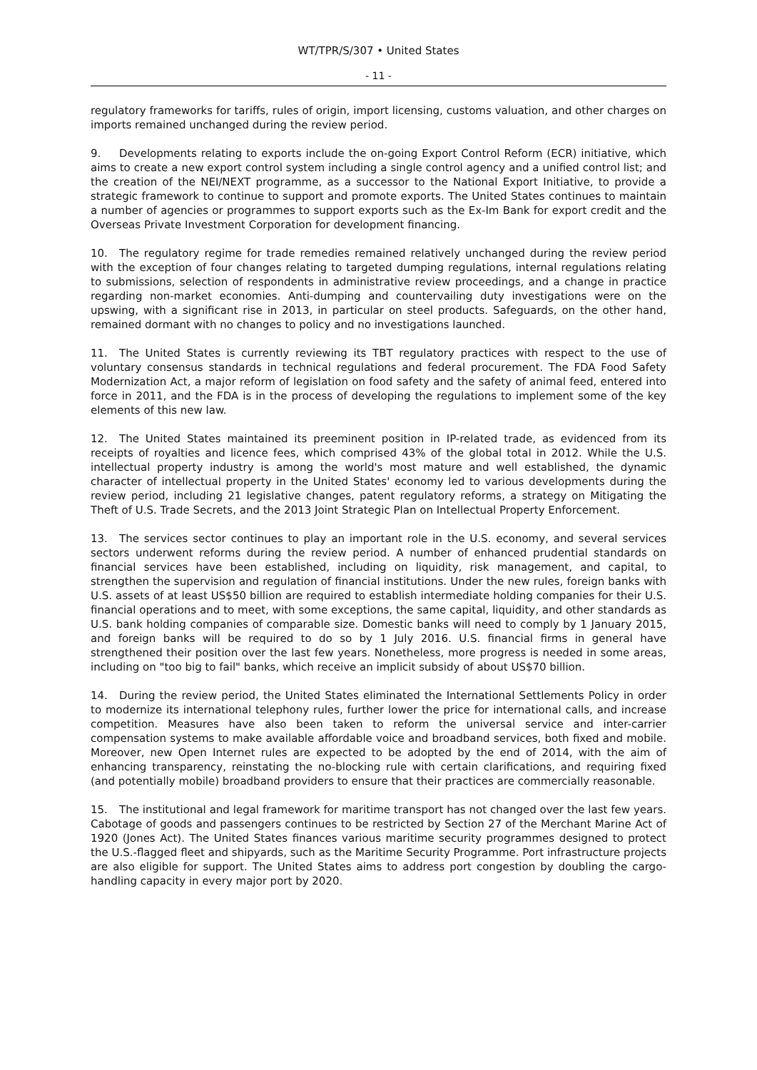WT/TPR/S/307 • United States
- 11 -
regulatory frameworks for tariffs, rules of origin, import licensing, customs valuation, and other charges on imports remained unchanged during the review period.
9. Developments relating to exports include the on-going Export Control Reform (ECR) initiative, which aims to create a new export control system including a single control agency and a unified control list; and the creation of the NEI/NEXT programme, as a successor to the National Export Initiative, to provide a strategic framework to continue to support and promote exports. The United States continues to maintain a number of agencies or programmes to support exports such as the Ex-Im Bank for export credit and the Overseas Private Investment Corporation for development financing.
10. The regulatory regime for trade remedies remained relatively unchanged during the review period with the exception of four changes relating to targeted dumping regulations, internal regulations relating to submissions, selection of respondents in administrative review proceedings, and a change in practice regarding non-market economies. Anti-dumping and countervailing duty investigations were on the upswing, with a significant rise in 2013, in particular on steel products. Safeguards, on the other hand, remained dormant with no changes to policy and no investigations launched.
11. The United States is currently reviewing its TBT regulatory practices with respect to the use of voluntary consensus standards in technical regulations and federal procurement. The FDA Food Safety Modernization Act, a major reform of legislation on food safety and the safety of animal feed, entered into force in 2011, and the FDA is in the process of developing the regulations to implement some of the key elements of this new law.
12. The United States maintained its preeminent position in IP-related trade, as evidenced from its receipts of royalties and licence fees, which comprised 43% of the global total in 2012. While the U.S. intellectual property industry is among the world's most mature and well established, the dynamic character of intellectual property in the United States' economy led to various developments during the review period, including 21 legislative changes, patent regulatory reforms, a strategy on Mitigating the Theft of U.S. Trade Secrets, and the 2013 Joint Strategic Plan on Intellectual Property Enforcement.
13. The services sector continues to play an important role in the U.S. economy, and several services sectors underwent reforms during the review period. A number of enhanced prudential standards on financial services have been established, including on liquidity, risk management, and capital, to strengthen the supervision and regulation of financial institutions. Under the new rules, foreign banks with U.S. assets of at least US$50 billion are required to establish intermediate holding companies for their U.S. financial operations and to meet, with some exceptions, the same capital, liquidity, and other standards as U.S. bank holding companies of comparable size. Domestic banks will need to comply by 1 January 2015, and foreign banks will be required to do so by 1 July 2016. U.S. financial firms in general have strengthened their position over the last few years. Nonetheless, more progress is needed in some areas, including on "too big to fail" banks, which receive an implicit subsidy of about US$70 billion.
14. During the review period, the United States eliminated the International Settlements Policy in order to modernize its international telephony rules, further lower the price for international calls, and increase competition. Measures have also been taken to reform the universal service and inter-carrier compensation systems to make available affordable voice and broadband services, both fixed and mobile. Moreover, new Open Internet rules are expected to be adopted by the end of 2014, with the aim of enhancing transparency, reinstating the no-blocking rule with certain clarifications, and requiring fixed (and potentially mobile) broadband providers to ensure that their practices are commercially reasonable.
15. The institutional and legal framework for maritime transport has not changed over the last few years. Cabotage of goods and passengers continues to be restricted by Section 27 of the Merchant Marine Act of 1920 (Jones Act). The United States finances various maritime security programmes designed to protect the U.S.-flagged fleet and shipyards, such as the Maritime Security Programme. Port infrastructure projects are also eligible for support. The United States aims to address port congestion by doubling the cargo-handling capacity in every major port by 2020.